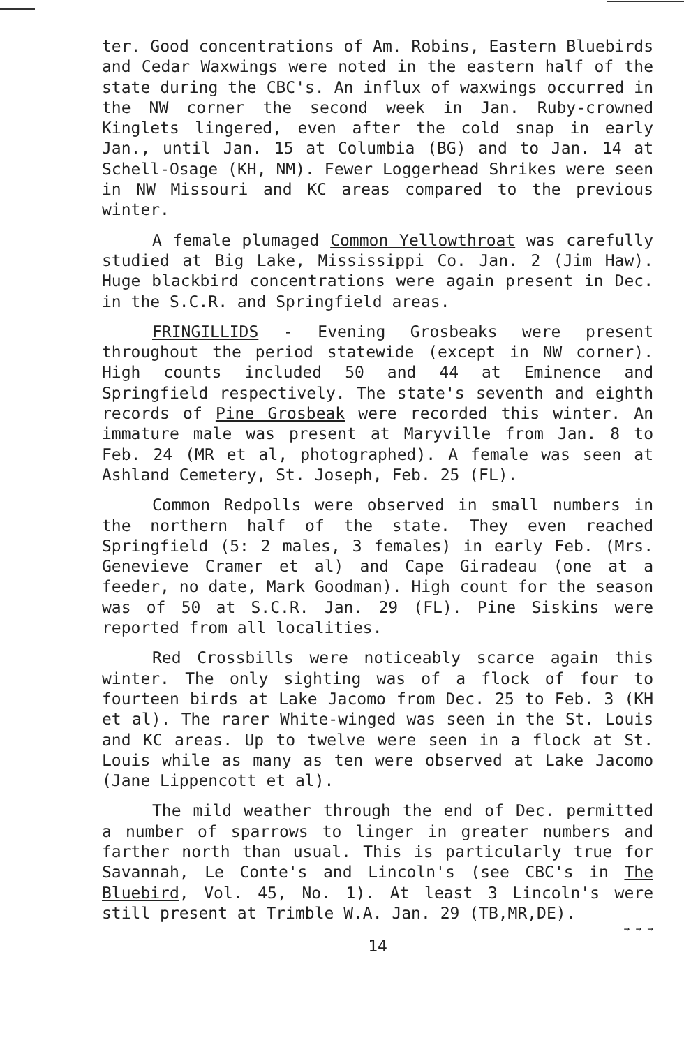ter. Good concentrations of Am. Robins, Eastern Bluebirds and Cedar Waxwings were noted in the eastern half of the state during the CBC's. An influx of waxwings occurred in the NW corner the second week in Jan. Ruby-crowned Kinglets lingered, even after the cold snap in early Jan., until Jan. 15 at Columbia (BG) and to Jan. 14 at Schell-Osage (KH, NM). Fewer Loggerhead Shrikes were seen in NW Missouri and KC areas compared to the previous winter.
A female plumaged Common Yellowthroat was carefully studied at Big Lake, Mississippi Co. Jan. 2 (Jim Haw). Huge blackbird concentrations were again present in Dec. in the S.C.R. and Springfield areas.
FRINGILLIDS - Evening Grosbeaks were present throughout the period statewide (except in NW corner). High counts included 50 and 44 at Eminence and Springfield respectively. The state's seventh and eighth records of Pine Grosbeak were recorded this winter. An immature male was present at Maryville from Jan. 8 to Feb. 24 (MR et al, photographed). A female was seen at Ashland Cemetery, St. Joseph, Feb. 25 (FL).
Common Redpolls were observed in small numbers in the northern half of the state. They even reached Springfield (5: 2 males, 3 females) in early Feb. (Mrs. Genevieve Cramer et al) and Cape Giradeau (one at a feeder, no date, Mark Goodman). High count for the season was of 50 at S.C.R. Jan. 29 (FL). Pine Siskins were reported from all localities.
Red Crossbills were noticeably scarce again this winter. The only sighting was of a flock of four to fourteen birds at Lake Jacomo from Dec. 25 to Feb. 3 (KH et al). The rarer White-winged was seen in the St. Louis and KC areas. Up to twelve were seen in a flock at St. Louis while as many as ten were observed at Lake Jacomo (Jane Lippencott et al).
The mild weather through the end of Dec. permitted a number of sparrows to linger in greater numbers and farther north than usual. This is particularly true for Savannah, Le Conte's and Lincoln's (see CBC's in The Bluebird, Vol. 45, No. 1). At least 3 Lincoln's were still present at Trimble W.A. Jan. 29 (TB,MR,DE).
→ → →
14